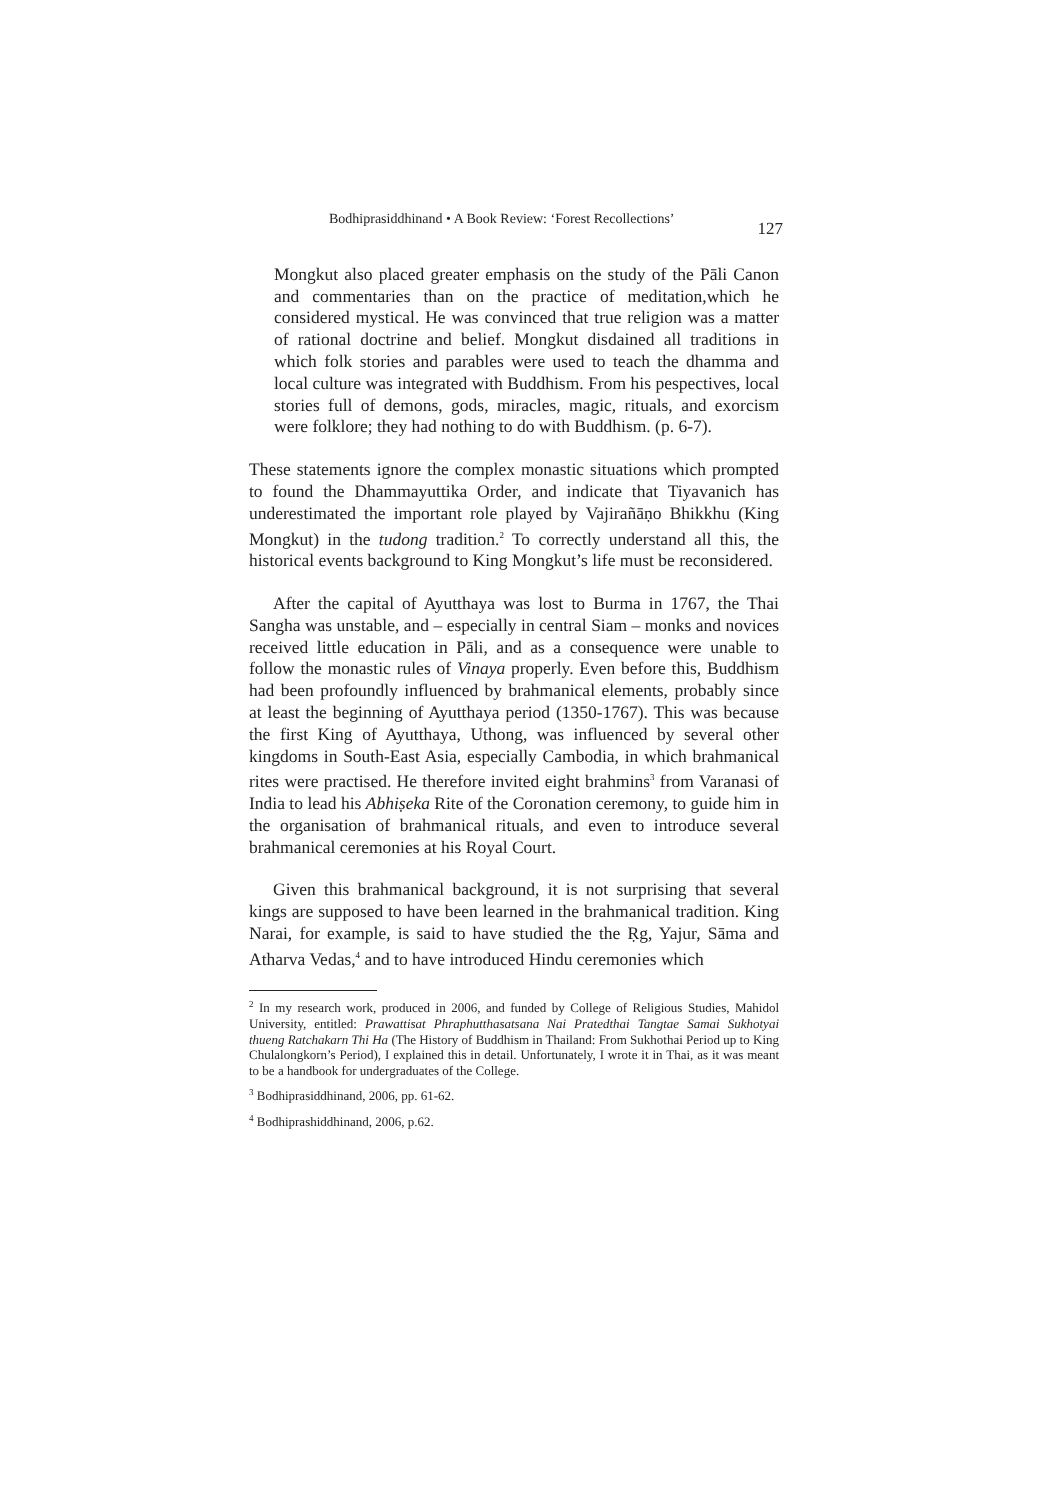Bodhiprasiddhinand • A Book Review: ‘Forest Recollections’ 127
Mongkut also placed greater emphasis on the study of the Pāli Canon and commentaries than on the practice of meditation,which he considered mystical. He was convinced that true religion was a matter of rational doctrine and belief. Mongkut disdained all traditions in which folk stories and parables were used to teach the dhamma and local culture was integrated with Buddhism. From his pespectives, local stories full of demons, gods, miracles, magic, rituals, and exorcism were folklore; they had nothing to do with Buddhism. (p. 6-7).
These statements ignore the complex monastic situations which prompted to found the Dhammayuttika Order, and indicate that Tiyavanich has underestimated the important role played by Vajirañāṇo Bhikkhu (King Mongkut) in the tudong tradition.<sup>2</sup> To correctly understand all this, the historical events background to King Mongkut’s life must be reconsidered.
After the capital of Ayutthaya was lost to Burma in 1767, the Thai Sangha was unstable, and – especially in central Siam – monks and novices received little education in Pāli, and as a consequence were unable to follow the monastic rules of Vinaya properly. Even before this, Buddhism had been profoundly influenced by brahmanical elements, probably since at least the beginning of Ayutthaya period (1350-1767). This was because the first King of Ayutthaya, Uthong, was influenced by several other kingdoms in South-East Asia, especially Cambodia, in which brahmanical rites were practised. He therefore invited eight brahmins<sup>3</sup> from Varanasi of India to lead his Abhiṣeka Rite of the Coronation ceremony, to guide him in the organisation of brahmanical rituals, and even to introduce several brahmanical ceremonies at his Royal Court.
Given this brahmanical background, it is not surprising that several kings are supposed to have been learned in the brahmanical tradition. King Narai, for example, is said to have studied the the Ṛg, Yajur, Sāma and Atharva Vedas,<sup>4</sup> and to have introduced Hindu ceremonies which
<sup>2</sup> In my research work, produced in 2006, and funded by College of Religious Studies, Mahidol University, entitled: Prawattisat Phraphutthasatsana Nai Pratedthai Tangtae Samai Sukhotyai thueng Ratchakarn Thi Ha (The History of Buddhism in Thailand: From Sukhothai Period up to King Chulalongkorn’s Period), I explained this in detail. Unfortunately, I wrote it in Thai, as it was meant to be a handbook for undergraduates of the College.
<sup>3</sup> Bodhiprasiddhinand, 2006, pp. 61-62.
<sup>4</sup> Bodhiprashiddhinand, 2006, p.62.